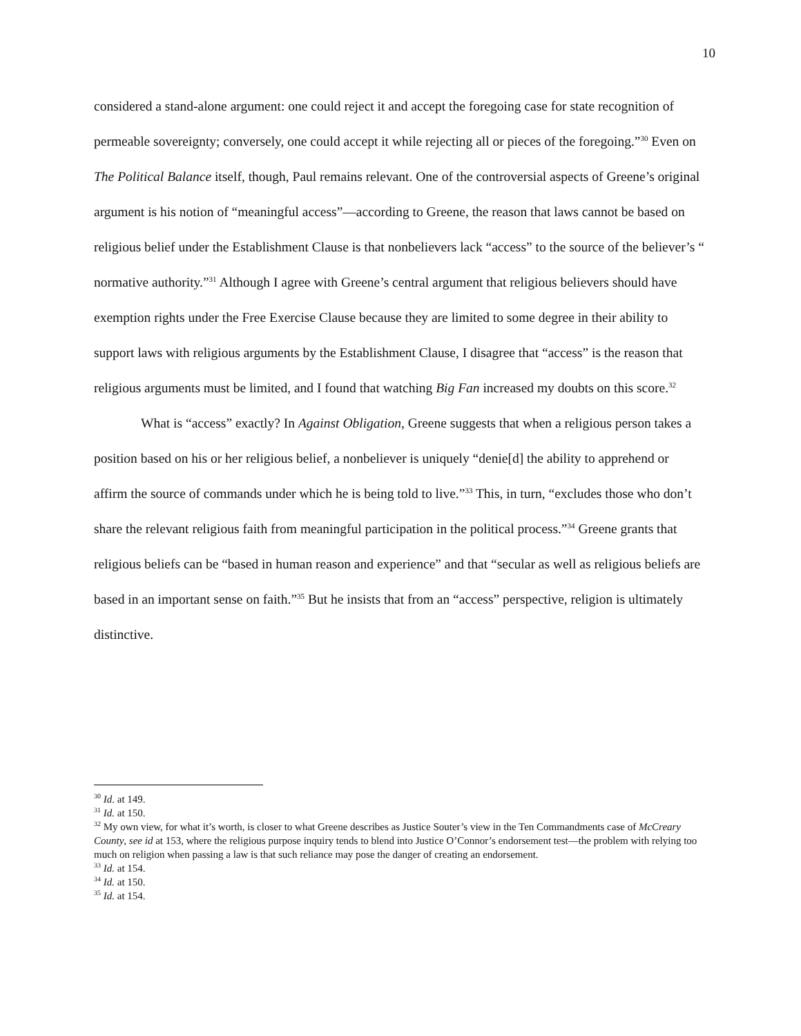10
considered a stand-alone argument: one could reject it and accept the foregoing case for state recognition of permeable sovereignty; conversely, one could accept it while rejecting all or pieces of the foregoing.”<sup>30</sup> Even on The Political Balance itself, though, Paul remains relevant. One of the controversial aspects of Greene’s original argument is his notion of “meaningful access”—according to Greene, the reason that laws cannot be based on religious belief under the Establishment Clause is that nonbelievers lack “access” to the source of the believer’s “ normative authority.”<sup>31</sup> Although I agree with Greene’s central argument that religious believers should have exemption rights under the Free Exercise Clause because they are limited to some degree in their ability to support laws with religious arguments by the Establishment Clause, I disagree that “access” is the reason that religious arguments must be limited, and I found that watching Big Fan increased my doubts on this score.<sup>32</sup>
What is “access” exactly? In Against Obligation, Greene suggests that when a religious person takes a position based on his or her religious belief, a nonbeliever is uniquely “denie[d] the ability to apprehend or affirm the source of commands under which he is being told to live.”<sup>33</sup> This, in turn, “excludes those who don’t share the relevant religious faith from meaningful participation in the political process.”<sup>34</sup> Greene grants that religious beliefs can be “based in human reason and experience” and that “secular as well as religious beliefs are based in an important sense on faith.”<sup>35</sup> But he insists that from an “access” perspective, religion is ultimately distinctive.
<sup>30</sup> Id. at 149.
<sup>31</sup> Id. at 150.
<sup>32</sup> My own view, for what it’s worth, is closer to what Greene describes as Justice Souter’s view in the Ten Commandments case of McCreary County, see id at 153, where the religious purpose inquiry tends to blend into Justice O’Connor’s endorsement test—the problem with relying too much on religion when passing a law is that such reliance may pose the danger of creating an endorsement.
<sup>33</sup> Id. at 154.
<sup>34</sup> Id. at 150.
<sup>35</sup> Id. at 154.